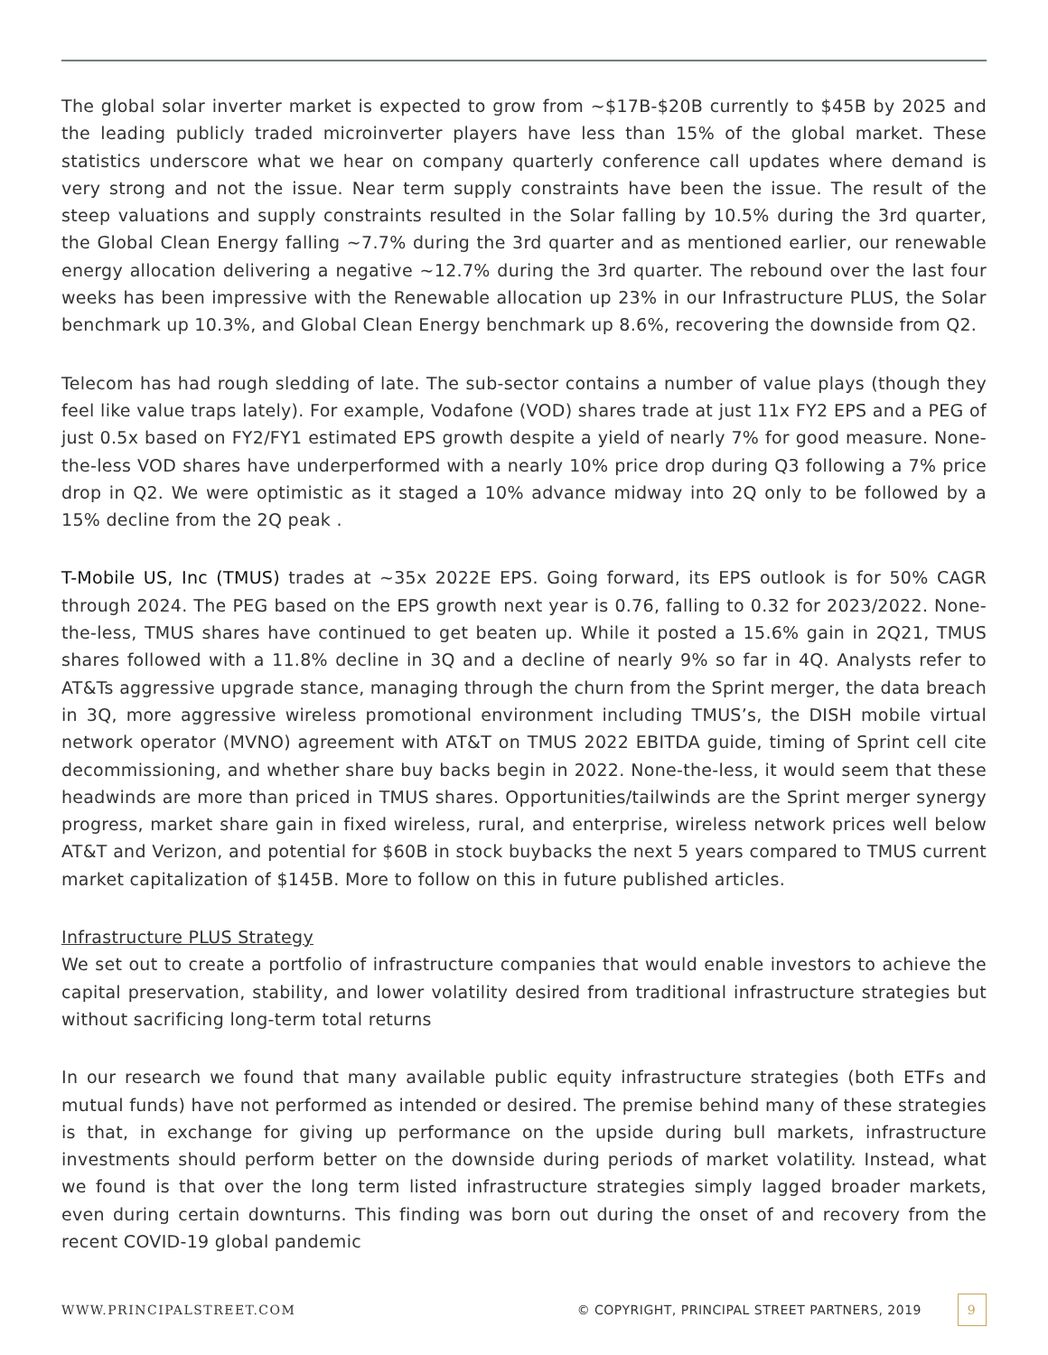The global solar inverter market is expected to grow from ~$17B-$20B currently to $45B by 2025 and the leading publicly traded microinverter players have less than 15% of the global market. These statistics underscore what we hear on company quarterly conference call updates where demand is very strong and not the issue. Near term supply constraints have been the issue. The result of the steep valuations and supply constraints resulted in the Solar falling by 10.5% during the 3rd quarter, the Global Clean Energy falling ~7.7% during the 3rd quarter and as mentioned earlier, our renewable energy allocation delivering a negative ~12.7% during the 3rd quarter. The rebound over the last four weeks has been impressive with the Renewable allocation up 23% in our Infrastructure PLUS, the Solar benchmark up 10.3%, and Global Clean Energy benchmark up 8.6%, recovering the downside from Q2.
Telecom has had rough sledding of late. The sub-sector contains a number of value plays (though they feel like value traps lately). For example, Vodafone (VOD) shares trade at just 11x FY2 EPS and a PEG of just 0.5x based on FY2/FY1 estimated EPS growth despite a yield of nearly 7% for good measure. None-the-less VOD shares have underperformed with a nearly 10% price drop during Q3 following a 7% price drop in Q2. We were optimistic as it staged a 10% advance midway into 2Q only to be followed by a 15% decline from the 2Q peak .
T-Mobile US, Inc (TMUS) trades at ~35x 2022E EPS. Going forward, its EPS outlook is for 50% CAGR through 2024. The PEG based on the EPS growth next year is 0.76, falling to 0.32 for 2023/2022. None-the-less, TMUS shares have continued to get beaten up. While it posted a 15.6% gain in 2Q21, TMUS shares followed with a 11.8% decline in 3Q and a decline of nearly 9% so far in 4Q. Analysts refer to AT&Ts aggressive upgrade stance, managing through the churn from the Sprint merger, the data breach in 3Q, more aggressive wireless promotional environment including TMUS’s, the DISH mobile virtual network operator (MVNO) agreement with AT&T on TMUS 2022 EBITDA guide, timing of Sprint cell cite decommissioning, and whether share buy backs begin in 2022. None-the-less, it would seem that these headwinds are more than priced in TMUS shares. Opportunities/tailwinds are the Sprint merger synergy progress, market share gain in fixed wireless, rural, and enterprise, wireless network prices well below AT&T and Verizon, and potential for $60B in stock buybacks the next 5 years compared to TMUS current market capitalization of $145B. More to follow on this in future published articles.
Infrastructure PLUS Strategy
We set out to create a portfolio of infrastructure companies that would enable investors to achieve the capital preservation, stability, and lower volatility desired from traditional infrastructure strategies but without sacrificing long-term total returns
In our research we found that many available public equity infrastructure strategies (both ETFs and mutual funds) have not performed as intended or desired. The premise behind many of these strategies is that, in exchange for giving up performance on the upside during bull markets, infrastructure investments should perform better on the downside during periods of market volatility. Instead, what we found is that over the long term listed infrastructure strategies simply lagged broader markets, even during certain downturns. This finding was born out during the onset of and recovery from the recent COVID-19 global pandemic
WWW.PRINCIPALSTREET.COM © COPYRIGHT, PRINCIPAL STREET PARTNERS, 2019 9